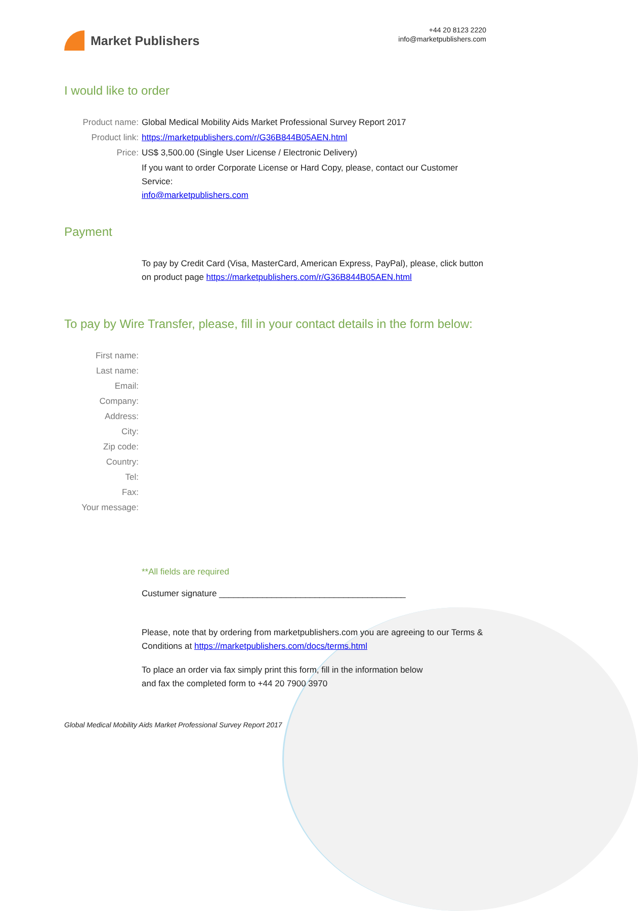Market Publishers
+44 20 8123 2220
info@marketpublishers.com
I would like to order
Product name: Global Medical Mobility Aids Market Professional Survey Report 2017
Product link: https://marketpublishers.com/r/G36B844B05AEN.html
Price: US$ 3,500.00 (Single User License / Electronic Delivery)
If you want to order Corporate License or Hard Copy, please, contact our Customer Service:
info@marketpublishers.com
Payment
To pay by Credit Card (Visa, MasterCard, American Express, PayPal), please, click button on product page https://marketpublishers.com/r/G36B844B05AEN.html
To pay by Wire Transfer, please, fill in your contact details in the form below:
First name:
Last name:
Email:
Company:
Address:
City:
Zip code:
Country:
Tel:
Fax:
Your message:
**All fields are required
Custumer signature _______________________________________
Please, note that by ordering from marketpublishers.com you are agreeing to our Terms & Conditions at https://marketpublishers.com/docs/terms.html
To place an order via fax simply print this form, fill in the information below
and fax the completed form to +44 20 7900 3970
Global Medical Mobility Aids Market Professional Survey Report 2017